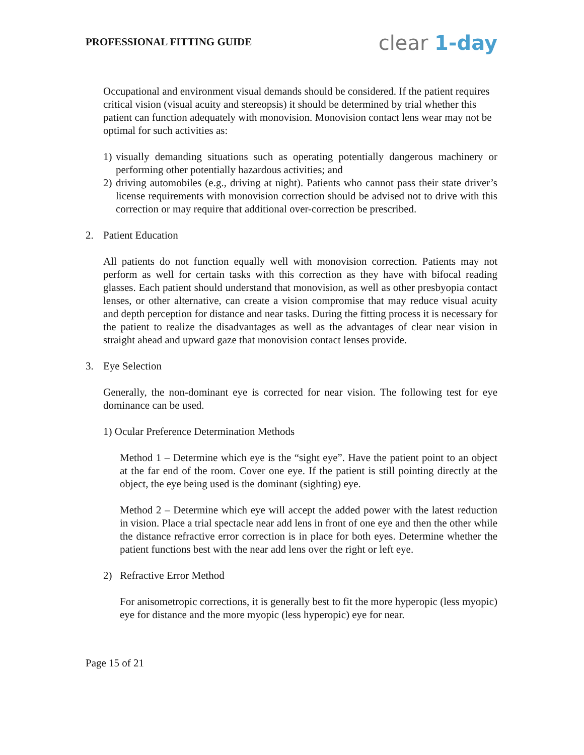PROFESSIONAL FITTING GUIDE
clear 1-day
Occupational and environment visual demands should be considered. If the patient requires critical vision (visual acuity and stereopsis) it should be determined by trial whether this patient can function adequately with monovision. Monovision contact lens wear may not be optimal for such activities as:
1) visually demanding situations such as operating potentially dangerous machinery or performing other potentially hazardous activities; and
2) driving automobiles (e.g., driving at night). Patients who cannot pass their state driver’s license requirements with monovision correction should be advised not to drive with this correction or may require that additional over-correction be prescribed.
2. Patient Education
All patients do not function equally well with monovision correction. Patients may not perform as well for certain tasks with this correction as they have with bifocal reading glasses. Each patient should understand that monovision, as well as other presbyopia contact lenses, or other alternative, can create a vision compromise that may reduce visual acuity and depth perception for distance and near tasks. During the fitting process it is necessary for the patient to realize the disadvantages as well as the advantages of clear near vision in straight ahead and upward gaze that monovision contact lenses provide.
3. Eye Selection
Generally, the non-dominant eye is corrected for near vision. The following test for eye dominance can be used.
1) Ocular Preference Determination Methods
Method 1 – Determine which eye is the “sight eye”. Have the patient point to an object at the far end of the room. Cover one eye. If the patient is still pointing directly at the object, the eye being used is the dominant (sighting) eye.
Method 2 – Determine which eye will accept the added power with the latest reduction in vision. Place a trial spectacle near add lens in front of one eye and then the other while the distance refractive error correction is in place for both eyes. Determine whether the patient functions best with the near add lens over the right or left eye.
2) Refractive Error Method
For anisometropic corrections, it is generally best to fit the more hyperopic (less myopic) eye for distance and the more myopic (less hyperopic) eye for near.
Page 15 of 21